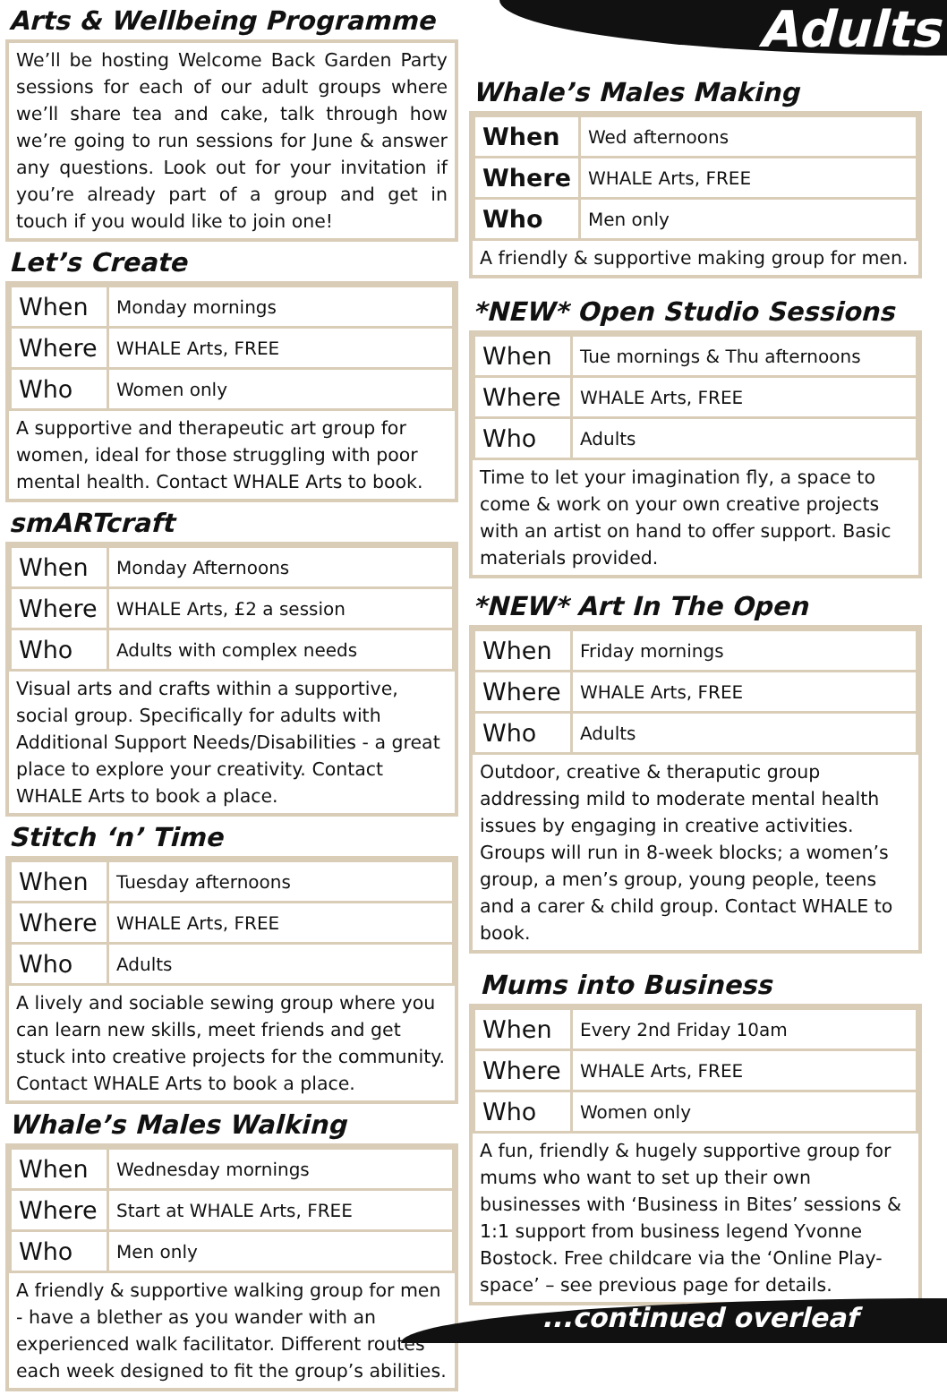Adults
Arts & Wellbeing Programme
We’ll be hosting Welcome Back Garden Party sessions for each of our adult groups where we’ll share tea and cake, talk through how we’re going to run sessions for June & answer any questions. Look out for your invitation if you’re already part of a group and get in touch if you would like to join one!
Let’s Create
| When | Monday mornings |
| Where | WHALE Arts, FREE |
| Who | Women only |
A supportive and therapeutic art group for women, ideal for those struggling with poor mental health. Contact WHALE Arts to book.
smARTcraft
| When | Monday Afternoons |
| Where | WHALE Arts, £2 a session |
| Who | Adults with complex needs |
Visual arts and crafts within a supportive, social group. Specifically for adults with Additional Support Needs/Disabilities - a great place to explore your creativity. Contact WHALE Arts to book a place.
Stitch ‘n’ Time
| When | Tuesday afternoons |
| Where | WHALE Arts, FREE |
| Who | Adults |
A lively and sociable sewing group where you can learn new skills, meet friends and get stuck into creative projects for the community. Contact WHALE Arts to book a place.
Whale’s Males Walking
| When | Wednesday mornings |
| Where | Start at WHALE Arts, FREE |
| Who | Men only |
A friendly & supportive walking group for men - have a blether as you wander with an experienced walk facilitator. Different routes each week designed to fit the group’s abilities.
Whale’s Males Making
| When | Wed afternoons |
| Where | WHALE Arts, FREE |
| Who | Men only |
A friendly & supportive making group for men.
*NEW* Open Studio Sessions
| When | Tue mornings & Thu afternoons |
| Where | WHALE Arts, FREE |
| Who | Adults |
Time to let your imagination fly, a space to come & work on your own creative projects with an artist on hand to offer support. Basic materials provided.
*NEW* Art In The Open
| When | Friday mornings |
| Where | WHALE Arts, FREE |
| Who | Adults |
Outdoor, creative & theraputic group addressing mild to moderate mental health issues by engaging in creative activities. Groups will run in 8-week blocks; a women’s group, a men’s group, young people, teens and a carer & child group. Contact WHALE to book.
Mums into Business
| When | Every 2nd Friday 10am |
| Where | WHALE Arts, FREE |
| Who | Women only |
A fun, friendly & hugely supportive group for mums who want to set up their own businesses with ‘Business in Bites’ sessions & 1:1 support from business legend Yvonne Bostock. Free childcare via the ‘Online Play-space’ – see previous page for details.
...continued overleaf